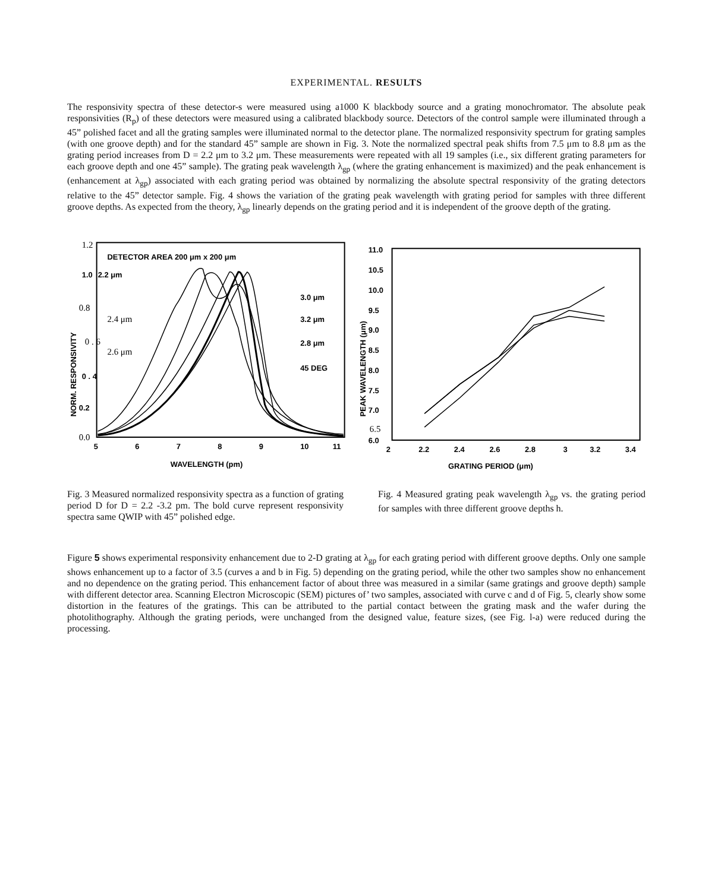EXPERIMENTAL. RESULTS
The responsivity spectra of these detector-s were measured using a1000 K blackbody source and a grating monochromator. The absolute peak responsivities (R<sub>p</sub>) of these detectors were measured using a calibrated blackbody source. Detectors of the control sample were illuminated through a 45” polished facet and all the grating samples were illuminated normal to the detector plane. The normalized responsivity spectrum for grating samples (with one groove depth) and for the standard 45” sample are shown in Fig. 3. Note the normalized spectral peak shifts from 7.5 μm to 8.8 μm as the grating period increases from D = 2.2 μm to 3.2 μm. These measurements were repeated with all 19 samples (i.e., six different grating parameters for each groove depth and one 45” sample). The grating peak wavelength λ<sub>gp</sub> (where the grating enhancement is maximized) and the peak enhancement is (enhancement at λ<sub>gp</sub>) associated with each grating period was obtained by normalizing the absolute spectral responsivity of the grating detectors relative to the 45” detector sample. Fig. 4 shows the variation of the grating peak wavelength with grating period for samples with three different groove depths. As expected from the theory, λ<sub>gp</sub> linearly depends on the grating period and it is independent of the groove depth of the grating.
1.2
0.8
0 . 6
0.0
1.0
0 . 4
0.2
DETECTOR AREA 200 μm x 200 μm
2.2 μm
3.0 μm
3.2 μm
2.8 μm
45 DEG
5
6
7
8
9
10
11
WAVELENGTH (pm)
NORM. RESPONSIVITY
2.4 μm
2.6 μm
11.0
10.5
10.0
9.5
9.0
8.5
8.0
7.5
7.0
6.0
2
2.2
2.4
2.6
2.8
3
3.2
3.4
GRATING PERIOD (μm)
PEAK WAVELENGTH (μm)
6.5
Fig. 3 Measured normalized responsivity spectra as a function of grating period D for D = 2.2 -3.2 pm. The bold curve represent responsivity spectra same QWIP with 45” polished edge.
Fig. 4 Measured grating peak wavelength λ<sub>gp</sub> vs. the grating period for samples with three different groove depths h.
Figure 5 shows experimental responsivity enhancement due to 2-D grating at λ<sub>gp</sub> for each grating period with different groove depths. Only one sample shows enhancement up to a factor of 3.5 (curves a and b in Fig. 5) depending on the grating period, while the other two samples show no enhancement and no dependence on the grating period. This enhancement factor of about three was measured in a similar (same gratings and groove depth) sample with different detector area. Scanning Electron Microscopic (SEM) pictures of’ two samples, associated with curve c and d of Fig. 5, clearly show some distortion in the features of the gratings. This can be attributed to the partial contact between the grating mask and the wafer during the photolithography. Although the grating periods, were unchanged from the designed value, feature sizes, (see Fig. l-a) were reduced during the processing.